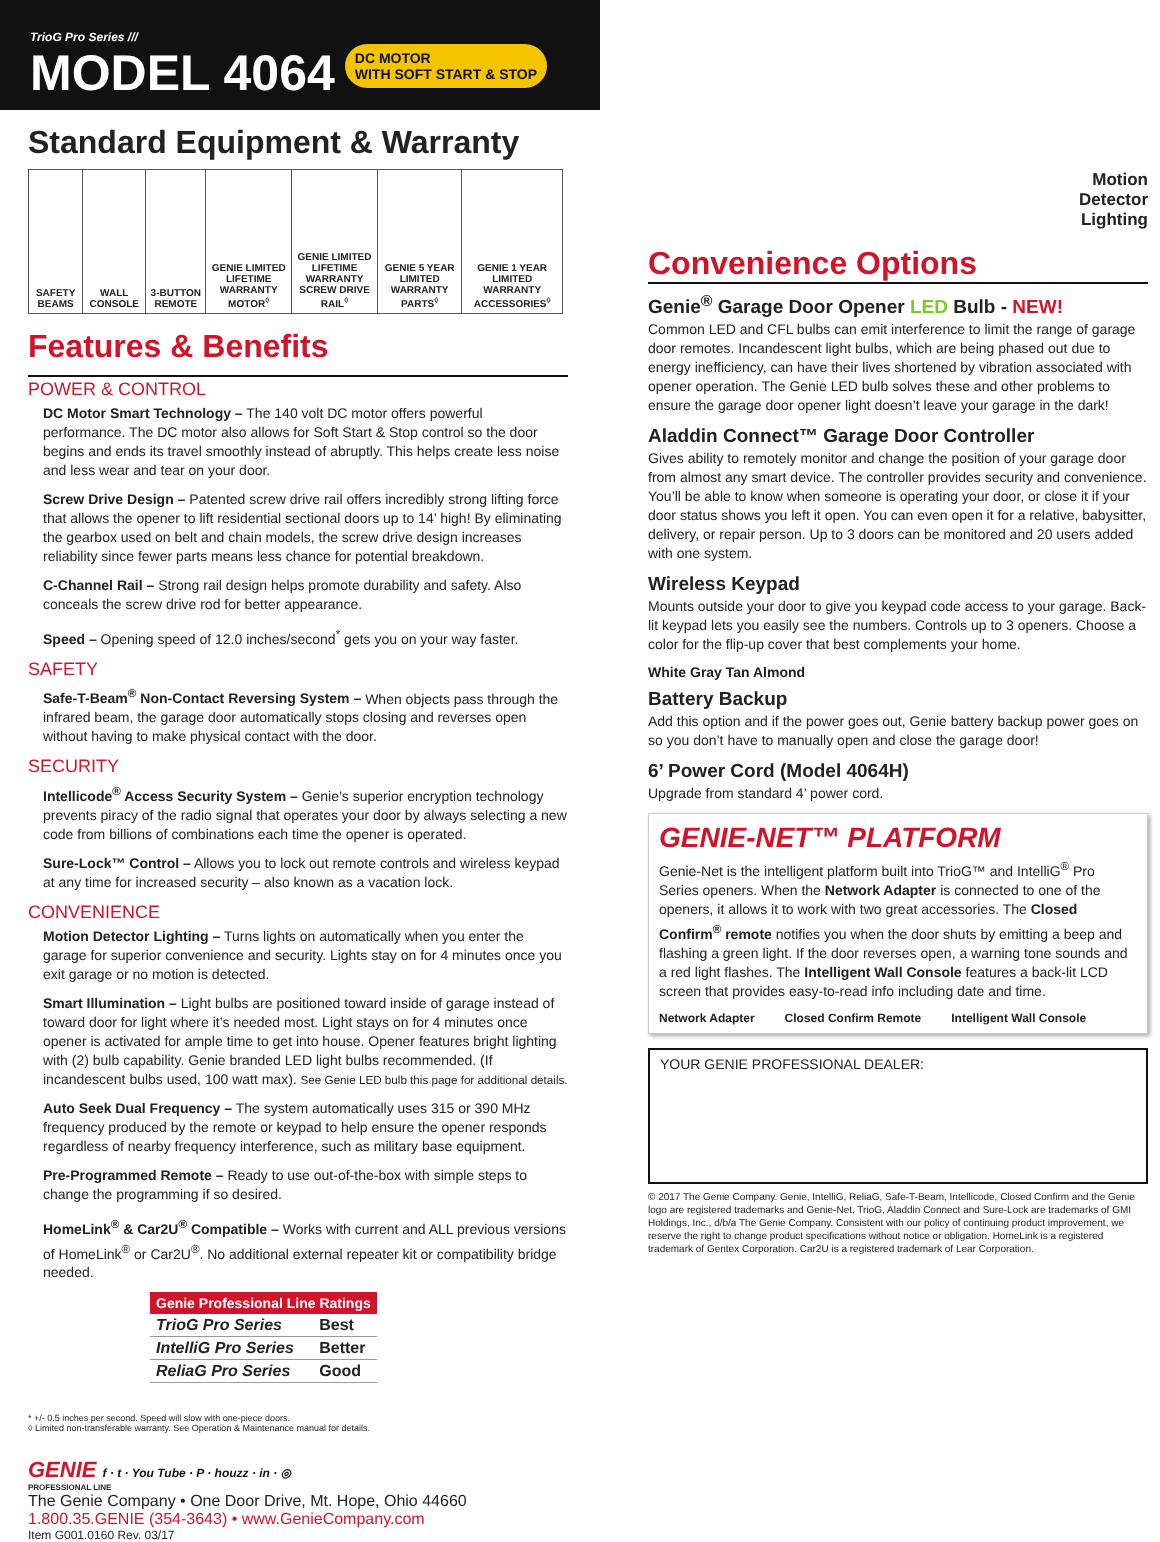TrioG Pro Series ///
MODEL 4064
DC MOTOR
WITH SOFT START & STOP
Standard Equipment & Warranty
| SAFETY BEAMS | WALL CONSOLE | 3-BUTTON REMOTE | GENIE LIMITED LIFETIME WARRANTY MOTOR<sup>◊</sup> | GENIE LIMITED LIFETIME WARRANTY SCREW DRIVE RAIL<sup>◊</sup> | GENIE 5 YEAR LIMITED WARRANTY PARTS<sup>◊</sup> | GENIE 1 YEAR LIMITED WARRANTY ACCESSORIES<sup>◊</sup> |
Features & Benefits
POWER & CONTROL
DC Motor Smart Technology – The 140 volt DC motor offers powerful performance. The DC motor also allows for Soft Start & Stop control so the door begins and ends its travel smoothly instead of abruptly. This helps create less noise and less wear and tear on your door.
Screw Drive Design – Patented screw drive rail offers incredibly strong lifting force that allows the opener to lift residential sectional doors up to 14’ high! By eliminating the gearbox used on belt and chain models, the screw drive design increases reliability since fewer parts means less chance for potential breakdown.
C-Channel Rail – Strong rail design helps promote durability and safety. Also conceals the screw drive rod for better appearance.
Speed – Opening speed of 12.0 inches/second<sup>*</sup> gets you on your way faster.
SAFETY
Safe-T-Beam<sup>®</sup> Non-Contact Reversing System – When objects pass through the infrared beam, the garage door automatically stops closing and reverses open without having to make physical contact with the door.
SECURITY
Intellicode<sup>®</sup> Access Security System – Genie’s superior encryption technology prevents piracy of the radio signal that operates your door by always selecting a new code from billions of combinations each time the opener is operated.
Sure-Lock™ Control – Allows you to lock out remote controls and wireless keypad at any time for increased security – also known as a vacation lock.
CONVENIENCE
Motion Detector Lighting – Turns lights on automatically when you enter the garage for superior convenience and security. Lights stay on for 4 minutes once you exit garage or no motion is detected.
Smart Illumination – Light bulbs are positioned toward inside of garage instead of toward door for light where it’s needed most. Light stays on for 4 minutes once opener is activated for ample time to get into house. Opener features bright lighting with (2) bulb capability. Genie branded LED light bulbs recommended. (If incandescent bulbs used, 100 watt max). See Genie LED bulb this page for additional details.
Auto Seek Dual Frequency – The system automatically uses 315 or 390 MHz frequency produced by the remote or keypad to help ensure the opener responds regardless of nearby frequency interference, such as military base equipment.
Pre-Programmed Remote – Ready to use out-of-the-box with simple steps to change the programming if so desired.
HomeLink<sup>®</sup> & Car2U<sup>®</sup> Compatible – Works with current and ALL previous versions of HomeLink<sup>®</sup> or Car2U<sup>®</sup>. No additional external repeater kit or compatibility bridge needed.
| Genie Professional Line Ratings | |
| --- | --- |
| TrioG Pro Series | Best |
| IntelliG Pro Series | Better |
| ReliaG Pro Series | Good |
* +/- 0.5 inches per second. Speed will slow with one-piece doors.
◊ Limited non-transferable warranty. See Operation & Maintenance manual for details.
GENIE f · t · You Tube · P · houzz · in · ◎
PROFESSIONAL LINE
The Genie Company • One Door Drive, Mt. Hope, Ohio 44660
1.800.35.GENIE (354-3643) • www.GenieCompany.com
Item G001.0160 Rev. 03/17
Motion
Detector
Lighting
Convenience Options
Genie<sup>®</sup> Garage Door Opener LED Bulb - NEW!
Common LED and CFL bulbs can emit interference to limit the range of garage door remotes. Incandescent light bulbs, which are being phased out due to energy inefficiency, can have their lives shortened by vibration associated with opener operation. The Genie LED bulb solves these and other problems to ensure the garage door opener light doesn’t leave your garage in the dark!
Aladdin Connect™ Garage Door Controller
Gives ability to remotely monitor and change the position of your garage door from almost any smart device. The controller provides security and convenience. You’ll be able to know when someone is operating your door, or close it if your door status shows you left it open. You can even open it for a relative, babysitter, delivery, or repair person. Up to 3 doors can be monitored and 20 users added with one system.
Wireless Keypad
Mounts outside your door to give you keypad code access to your garage. Back-lit keypad lets you easily see the numbers. Controls up to 3 openers. Choose a color for the flip-up cover that best complements your home.
White Gray Tan Almond
Battery Backup
Add this option and if the power goes out, Genie battery backup power goes on so you don’t have to manually open and close the garage door!
6’ Power Cord (Model 4064H)
Upgrade from standard 4’ power cord.
GENIE-NET™ PLATFORM
Genie-Net is the intelligent platform built into TrioG™ and IntelliG<sup>®</sup> Pro Series openers. When the Network Adapter is connected to one of the openers, it allows it to work with two great accessories. The Closed Confirm<sup>®</sup> remote notifies you when the door shuts by emitting a beep and flashing a green light. If the door reverses open, a warning tone sounds and a red light flashes. The Intelligent Wall Console features a back-lit LCD screen that provides easy-to-read info including date and time.
Network Adapter Closed Confirm Remote Intelligent Wall Console
YOUR GENIE PROFESSIONAL DEALER:
© 2017 The Genie Company. Genie, IntelliG, ReliaG, Safe-T-Beam, Intellicode, Closed Confirm and the Genie logo are registered trademarks and Genie-Net, TrioG, Aladdin Connect and Sure-Lock are trademarks of GMI Holdings, Inc., d/b/a The Genie Company. Consistent with our policy of continuing product improvement, we reserve the right to change product specifications without notice or obligation. HomeLink is a registered trademark of Gentex Corporation. Car2U is a registered trademark of Lear Corporation.